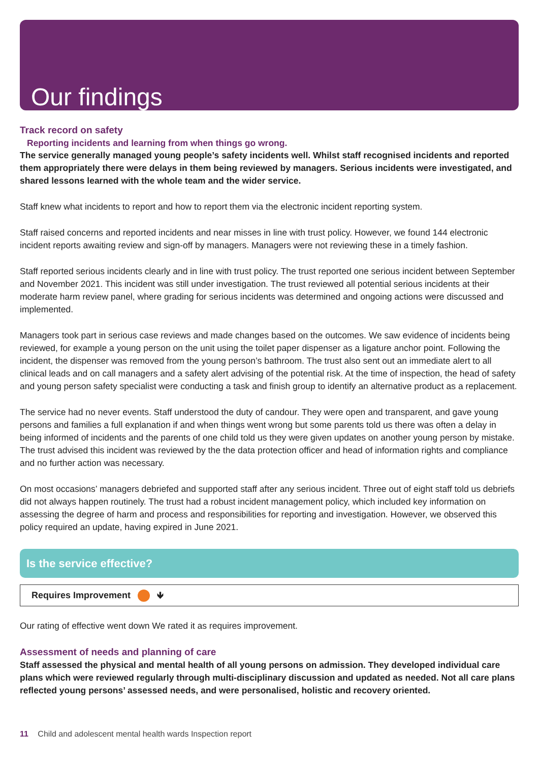Our findings
Track record on safety
Reporting incidents and learning from when things go wrong.
The service generally managed young people’s safety incidents well. Whilst staff recognised incidents and reported them appropriately there were delays in them being reviewed by managers. Serious incidents were investigated, and shared lessons learned with the whole team and the wider service.
Staff knew what incidents to report and how to report them via the electronic incident reporting system.
Staff raised concerns and reported incidents and near misses in line with trust policy. However, we found 144 electronic incident reports awaiting review and sign-off by managers. Managers were not reviewing these in a timely fashion.
Staff reported serious incidents clearly and in line with trust policy. The trust reported one serious incident between September and November 2021. This incident was still under investigation. The trust reviewed all potential serious incidents at their moderate harm review panel, where grading for serious incidents was determined and ongoing actions were discussed and implemented.
Managers took part in serious case reviews and made changes based on the outcomes. We saw evidence of incidents being reviewed, for example a young person on the unit using the toilet paper dispenser as a ligature anchor point. Following the incident, the dispenser was removed from the young person’s bathroom. The trust also sent out an immediate alert to all clinical leads and on call managers and a safety alert advising of the potential risk. At the time of inspection, the head of safety and young person safety specialist were conducting a task and finish group to identify an alternative product as a replacement.
The service had no never events. Staff understood the duty of candour. They were open and transparent, and gave young persons and families a full explanation if and when things went wrong but some parents told us there was often a delay in being informed of incidents and the parents of one child told us they were given updates on another young person by mistake. The trust advised this incident was reviewed by the the data protection officer and head of information rights and compliance and no further action was necessary.
On most occasions’ managers debriefed and supported staff after any serious incident. Three out of eight staff told us debriefs did not always happen routinely. The trust had a robust incident management policy, which included key information on assessing the degree of harm and process and responsibilities for reporting and investigation. However, we observed this policy required an update, having expired in June 2021.
Is the service effective?
Requires Improvement 🡻
Our rating of effective went down We rated it as requires improvement.
Assessment of needs and planning of care
Staff assessed the physical and mental health of all young persons on admission. They developed individual care plans which were reviewed regularly through multi-disciplinary discussion and updated as needed. Not all care plans reflected young persons’ assessed needs, and were personalised, holistic and recovery oriented.
11 Child and adolescent mental health wards Inspection report